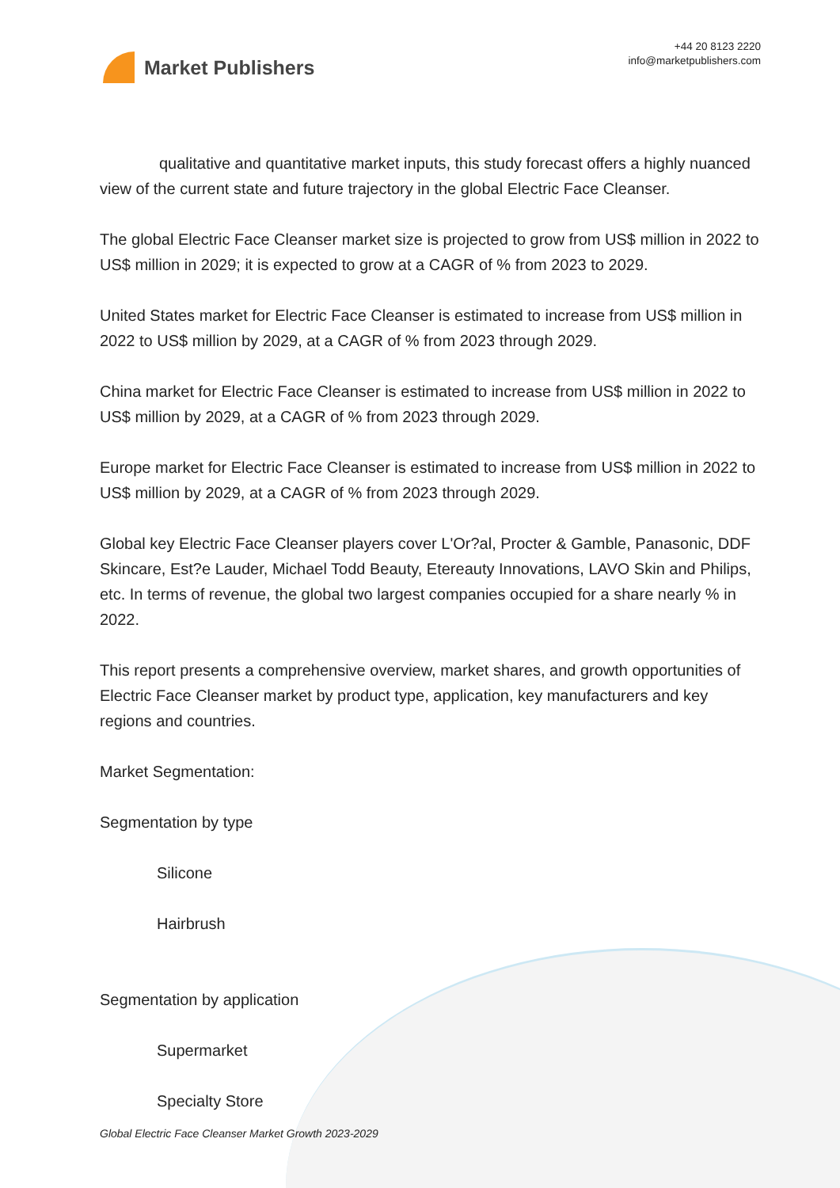Market Publishers
+44 20 8123 2220
info@marketpublishers.com
qualitative and quantitative market inputs, this study forecast offers a highly nuanced view of the current state and future trajectory in the global Electric Face Cleanser.
The global Electric Face Cleanser market size is projected to grow from US$ million in 2022 to US$ million in 2029; it is expected to grow at a CAGR of % from 2023 to 2029.
United States market for Electric Face Cleanser is estimated to increase from US$ million in 2022 to US$ million by 2029, at a CAGR of % from 2023 through 2029.
China market for Electric Face Cleanser is estimated to increase from US$ million in 2022 to US$ million by 2029, at a CAGR of % from 2023 through 2029.
Europe market for Electric Face Cleanser is estimated to increase from US$ million in 2022 to US$ million by 2029, at a CAGR of % from 2023 through 2029.
Global key Electric Face Cleanser players cover L'Or?al, Procter & Gamble, Panasonic, DDF Skincare, Est?e Lauder, Michael Todd Beauty, Etereauty Innovations, LAVO Skin and Philips, etc. In terms of revenue, the global two largest companies occupied for a share nearly % in 2022.
This report presents a comprehensive overview, market shares, and growth opportunities of Electric Face Cleanser market by product type, application, key manufacturers and key regions and countries.
Market Segmentation:
Segmentation by type
Silicone
Hairbrush
Segmentation by application
Supermarket
Specialty Store
Global Electric Face Cleanser Market Growth 2023-2029